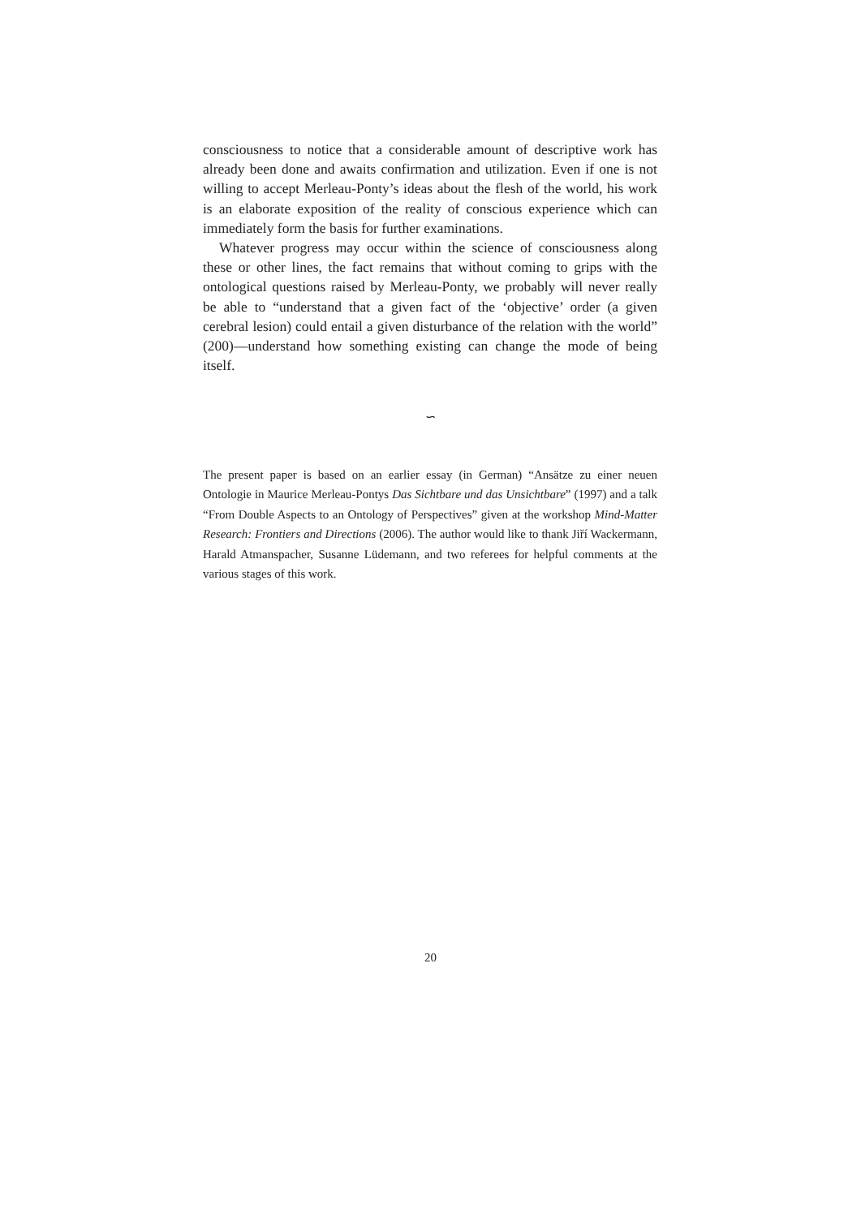consciousness to notice that a considerable amount of descriptive work has already been done and awaits confirmation and utilization. Even if one is not willing to accept Merleau-Ponty’s ideas about the flesh of the world, his work is an elaborate exposition of the reality of conscious experience which can immediately form the basis for further examinations.
Whatever progress may occur within the science of consciousness along these or other lines, the fact remains that without coming to grips with the ontological questions raised by Merleau-Ponty, we probably will never really be able to “understand that a given fact of the ‘objective’ order (a given cerebral lesion) could entail a given disturbance of the relation with the world” (200)—understand how something existing can change the mode of being itself.
∽
The present paper is based on an earlier essay (in German) “Ansätze zu einer neuen Ontologie in Maurice Merleau-Pontys Das Sichtbare und das Unsichtbare” (1997) and a talk “From Double Aspects to an Ontology of Perspectives” given at the workshop Mind-Matter Research: Frontiers and Directions (2006). The author would like to thank Jiří Wackermann, Harald Atmanspacher, Susanne Lüdemann, and two referees for helpful comments at the various stages of this work.
20